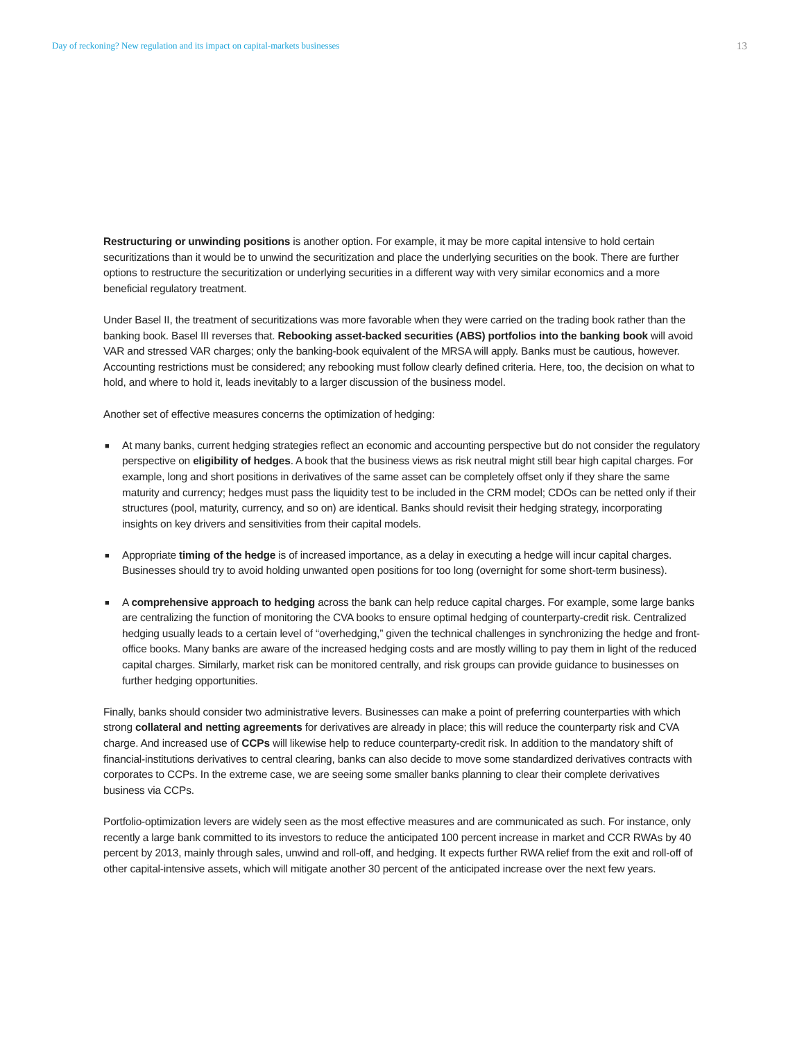Day of reckoning? New regulation and its impact on capital-markets businesses 13
Restructuring or unwinding positions is another option. For example, it may be more capital intensive to hold certain securitizations than it would be to unwind the securitization and place the underlying securities on the book. There are further options to restructure the securitization or underlying securities in a different way with very similar economics and a more beneficial regulatory treatment.
Under Basel II, the treatment of securitizations was more favorable when they were carried on the trading book rather than the banking book. Basel III reverses that. Rebooking asset-backed securities (ABS) portfolios into the banking book will avoid VAR and stressed VAR charges; only the banking-book equivalent of the MRSA will apply. Banks must be cautious, however. Accounting restrictions must be considered; any rebooking must follow clearly defined criteria. Here, too, the decision on what to hold, and where to hold it, leads inevitably to a larger discussion of the business model.
Another set of effective measures concerns the optimization of hedging:
■ At many banks, current hedging strategies reflect an economic and accounting perspective but do not consider the regulatory perspective on eligibility of hedges. A book that the business views as risk neutral might still bear high capital charges. For example, long and short positions in derivatives of the same asset can be completely offset only if they share the same maturity and currency; hedges must pass the liquidity test to be included in the CRM model; CDOs can be netted only if their structures (pool, maturity, currency, and so on) are identical. Banks should revisit their hedging strategy, incorporating insights on key drivers and sensitivities from their capital models.
■ Appropriate timing of the hedge is of increased importance, as a delay in executing a hedge will incur capital charges. Businesses should try to avoid holding unwanted open positions for too long (overnight for some short-term business).
■ A comprehensive approach to hedging across the bank can help reduce capital charges. For example, some large banks are centralizing the function of monitoring the CVA books to ensure optimal hedging of counterparty-credit risk. Centralized hedging usually leads to a certain level of “overhedging,” given the technical challenges in synchronizing the hedge and front-office books. Many banks are aware of the increased hedging costs and are mostly willing to pay them in light of the reduced capital charges. Similarly, market risk can be monitored centrally, and risk groups can provide guidance to businesses on further hedging opportunities.
Finally, banks should consider two administrative levers. Businesses can make a point of preferring counterparties with which strong collateral and netting agreements for derivatives are already in place; this will reduce the counterparty risk and CVA charge. And increased use of CCPs will likewise help to reduce counterparty-credit risk. In addition to the mandatory shift of financial-institutions derivatives to central clearing, banks can also decide to move some standardized derivatives contracts with corporates to CCPs. In the extreme case, we are seeing some smaller banks planning to clear their complete derivatives business via CCPs.
Portfolio-optimization levers are widely seen as the most effective measures and are communicated as such. For instance, only recently a large bank committed to its investors to reduce the anticipated 100 percent increase in market and CCR RWAs by 40 percent by 2013, mainly through sales, unwind and roll-off, and hedging. It expects further RWA relief from the exit and roll-off of other capital-intensive assets, which will mitigate another 30 percent of the anticipated increase over the next few years.